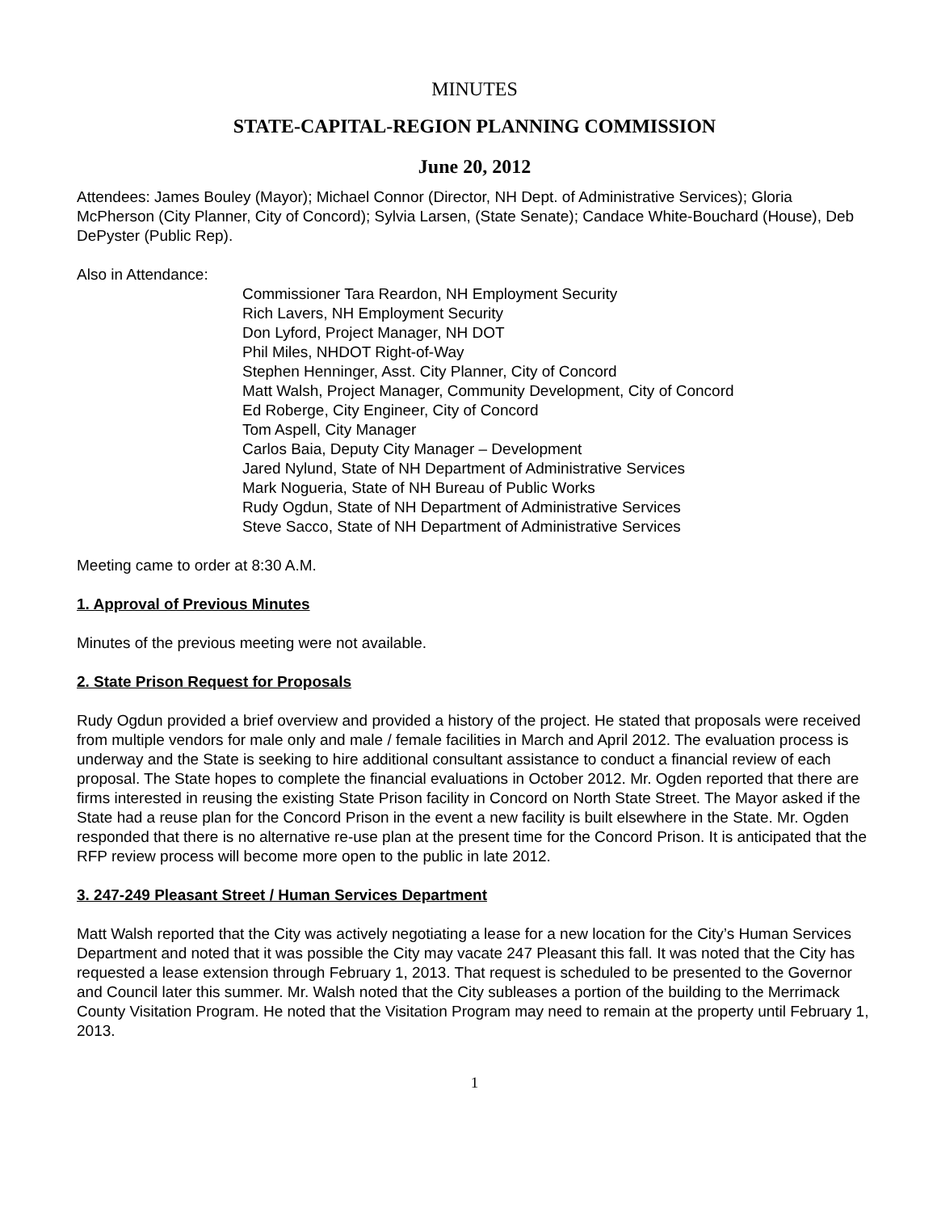MINUTES
STATE-CAPITAL-REGION PLANNING COMMISSION
June 20, 2012
Attendees: James Bouley (Mayor); Michael Connor (Director, NH Dept. of Administrative Services); Gloria McPherson (City Planner, City of Concord); Sylvia Larsen, (State Senate); Candace White-Bouchard (House), Deb DePyster (Public Rep).
Also in Attendance:
Commissioner Tara Reardon, NH Employment Security
Rich Lavers, NH Employment Security
Don Lyford, Project Manager, NH DOT
Phil Miles, NHDOT Right-of-Way
Stephen Henninger, Asst. City Planner, City of Concord
Matt Walsh, Project Manager, Community Development, City of Concord
Ed Roberge, City Engineer, City of Concord
Tom Aspell, City Manager
Carlos Baia, Deputy City Manager – Development
Jared Nylund, State of NH Department of Administrative Services
Mark Nogueria, State of NH Bureau of Public Works
Rudy Ogdun, State of NH Department of Administrative Services
Steve Sacco, State of NH Department of Administrative Services
Meeting came to order at 8:30 A.M.
1. Approval of Previous Minutes
Minutes of the previous meeting were not available.
2. State Prison Request for Proposals
Rudy Ogdun provided a brief overview and provided a history of the project. He stated that proposals were received from multiple vendors for male only and male / female facilities in March and April 2012. The evaluation process is underway and the State is seeking to hire additional consultant assistance to conduct a financial review of each proposal. The State hopes to complete the financial evaluations in October 2012. Mr. Ogden reported that there are firms interested in reusing the existing State Prison facility in Concord on North State Street. The Mayor asked if the State had a reuse plan for the Concord Prison in the event a new facility is built elsewhere in the State. Mr. Ogden responded that there is no alternative re-use plan at the present time for the Concord Prison. It is anticipated that the RFP review process will become more open to the public in late 2012.
3. 247-249 Pleasant Street / Human Services Department
Matt Walsh reported that the City was actively negotiating a lease for a new location for the City’s Human Services Department and noted that it was possible the City may vacate 247 Pleasant this fall. It was noted that the City has requested a lease extension through February 1, 2013. That request is scheduled to be presented to the Governor and Council later this summer. Mr. Walsh noted that the City subleases a portion of the building to the Merrimack County Visitation Program. He noted that the Visitation Program may need to remain at the property until February 1, 2013.
1